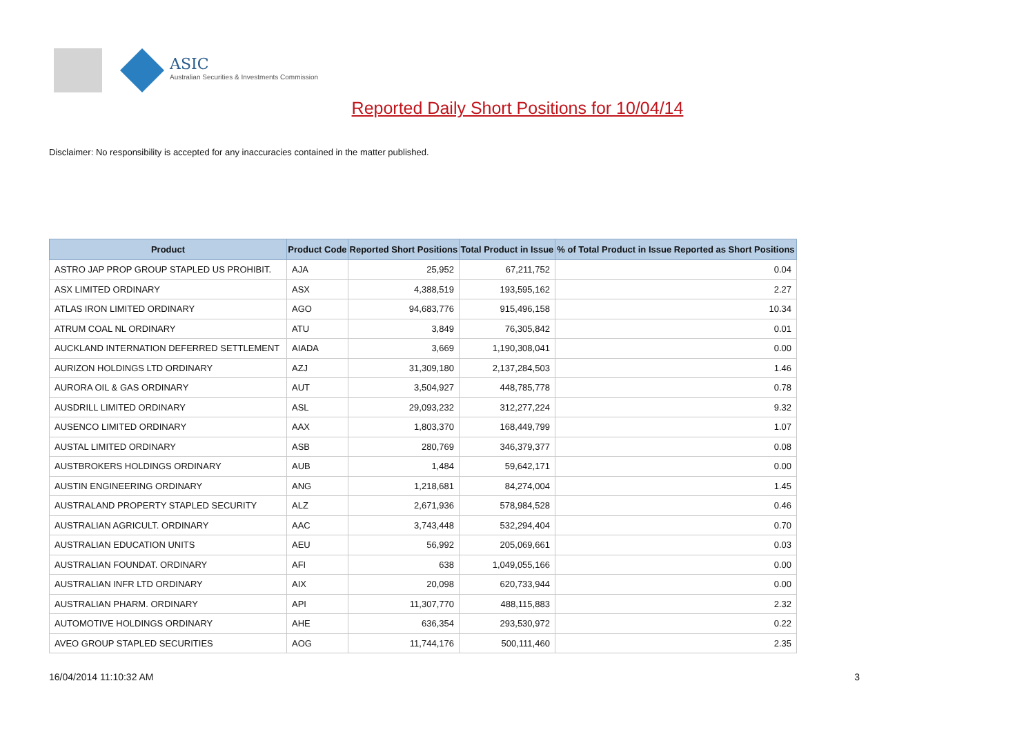ASIC
Australian Securities & Investments Commission
Reported Daily Short Positions for 10/04/14
Disclaimer: No responsibility is accepted for any inaccuracies contained in the matter published.
| Product | Product Code | Reported Short Positions | Total Product in Issue | % of Total Product in Issue Reported as Short Positions |
| --- | --- | --- | --- | --- |
| ASTRO JAP PROP GROUP STAPLED US PROHIBIT. | AJA | 25,952 | 67,211,752 | 0.04 |
| ASX LIMITED ORDINARY | ASX | 4,388,519 | 193,595,162 | 2.27 |
| ATLAS IRON LIMITED ORDINARY | AGO | 94,683,776 | 915,496,158 | 10.34 |
| ATRUM COAL NL ORDINARY | ATU | 3,849 | 76,305,842 | 0.01 |
| AUCKLAND INTERNATION DEFERRED SETTLEMENT | AIADA | 3,669 | 1,190,308,041 | 0.00 |
| AURIZON HOLDINGS LTD ORDINARY | AZJ | 31,309,180 | 2,137,284,503 | 1.46 |
| AURORA OIL & GAS ORDINARY | AUT | 3,504,927 | 448,785,778 | 0.78 |
| AUSDRILL LIMITED ORDINARY | ASL | 29,093,232 | 312,277,224 | 9.32 |
| AUSENCO LIMITED ORDINARY | AAX | 1,803,370 | 168,449,799 | 1.07 |
| AUSTAL LIMITED ORDINARY | ASB | 280,769 | 346,379,377 | 0.08 |
| AUSTBROKERS HOLDINGS ORDINARY | AUB | 1,484 | 59,642,171 | 0.00 |
| AUSTIN ENGINEERING ORDINARY | ANG | 1,218,681 | 84,274,004 | 1.45 |
| AUSTRALAND PROPERTY STAPLED SECURITY | ALZ | 2,671,936 | 578,984,528 | 0.46 |
| AUSTRALIAN AGRICULT. ORDINARY | AAC | 3,743,448 | 532,294,404 | 0.70 |
| AUSTRALIAN EDUCATION UNITS | AEU | 56,992 | 205,069,661 | 0.03 |
| AUSTRALIAN FOUNDAT. ORDINARY | AFI | 638 | 1,049,055,166 | 0.00 |
| AUSTRALIAN INFR LTD ORDINARY | AIX | 20,098 | 620,733,944 | 0.00 |
| AUSTRALIAN PHARM. ORDINARY | API | 11,307,770 | 488,115,883 | 2.32 |
| AUTOMOTIVE HOLDINGS ORDINARY | AHE | 636,354 | 293,530,972 | 0.22 |
| AVEO GROUP STAPLED SECURITIES | AOG | 11,744,176 | 500,111,460 | 2.35 |
16/04/2014 11:10:32 AM 3